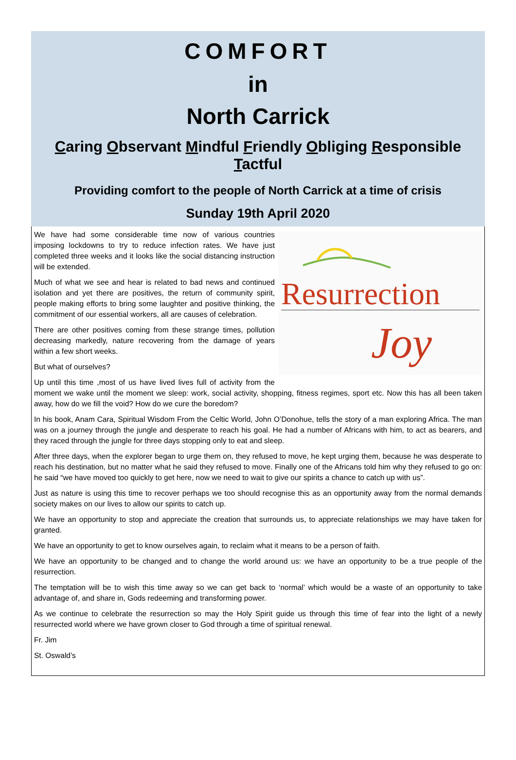COMFORT
in
North Carrick
Caring Observant Mindful Friendly Obliging Responsible Tactful
Providing comfort to the people of North Carrick at a time of crisis
Sunday 19th April 2020
Resurrection
Joy
We have had some considerable time now of various countries imposing lockdowns to try to reduce infection rates. We have just completed three weeks and it looks like the social distancing instruction will be extended.
Much of what we see and hear is related to bad news and continued isolation and yet there are positives, the return of community spirit, people making efforts to bring some laughter and positive thinking, the commitment of our essential workers, all are causes of celebration.
There are other positives coming from these strange times, pollution decreasing markedly, nature recovering from the damage of years within a few short weeks.
But what of ourselves?
Up until this time ,most of us have lived lives full of activity from the moment we wake until the moment we sleep: work, social activity, shopping, fitness regimes, sport etc. Now this has all been taken away, how do we fill the void? How do we cure the boredom?
In his book, Anam Cara, Spiritual Wisdom From the Celtic World, John O’Donohue, tells the story of a man exploring Africa. The man was on a journey through the jungle and desperate to reach his goal. He had a number of Africans with him, to act as bearers, and they raced through the jungle for three days stopping only to eat and sleep.
After three days, when the explorer began to urge them on, they refused to move, he kept urging them, because he was desperate to reach his destination, but no matter what he said they refused to move. Finally one of the Africans told him why they refused to go on: he said “we have moved too quickly to get here, now we need to wait to give our spirits a chance to catch up with us”.
Just as nature is using this time to recover perhaps we too should recognise this as an opportunity away from the normal demands society makes on our lives to allow our spirits to catch up.
We have an opportunity to stop and appreciate the creation that surrounds us, to appreciate relationships we may have taken for granted.
We have an opportunity to get to know ourselves again, to reclaim what it means to be a person of faith.
We have an opportunity to be changed and to change the world around us: we have an opportunity to be a true people of the resurrection.
The temptation will be to wish this time away so we can get back to ‘normal’ which would be a waste of an opportunity to take advantage of, and share in, Gods redeeming and transforming power.
As we continue to celebrate the resurrection so may the Holy Spirit guide us through this time of fear into the light of a newly resurrected world where we have grown closer to God through a time of spiritual renewal.
Fr. Jim
St. Oswald’s